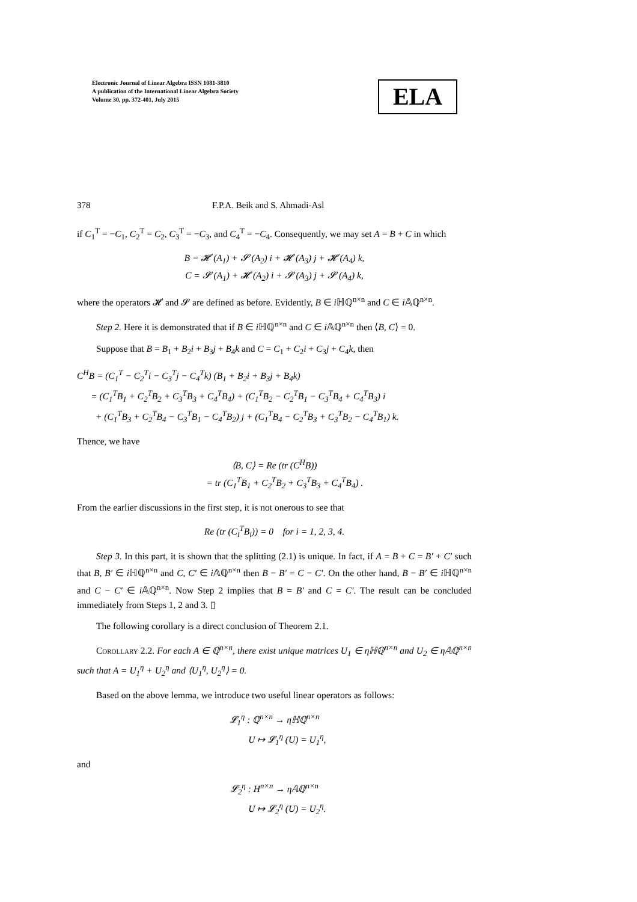Electronic Journal of Linear Algebra ISSN 1081-3810
A publication of the International Linear Algebra Society
Volume 30, pp. 372-401, July 2015
ELA
378 F.P.A. Beik and S. Ahmadi-Asl
if C<sub>1</sub><sup>T</sup> = −C<sub>1</sub>, C<sub>2</sub><sup>T</sup> = C<sub>2</sub>, C<sub>3</sub><sup>T</sup> = −C<sub>3</sub>, and C<sub>4</sub><sup>T</sup> = −C<sub>4</sub>. Consequently, we may set A = B + C in which
B = 𝓗 (A<sub>1</sub>) + 𝓢 (A<sub>2</sub>) i + 𝓗 (A<sub>3</sub>) j + 𝓗 (A<sub>4</sub>) k,
C = 𝓢 (A<sub>1</sub>) + 𝓗 (A<sub>2</sub>) i + 𝓢 (A<sub>3</sub>) j + 𝓢 (A<sub>4</sub>) k,
where the operators 𝓗 and 𝓢 are defined as before. Evidently, B ∈ i ℍℚ<sup>n×n</sup> and C ∈ i 𝔸ℚ<sup>n×n</sup>.
Step 2. Here it is demonstrated that if B ∈ i ℍℚ<sup>n×n</sup> and C ∈ i 𝔸ℚ<sup>n×n</sup> then ⟨B, C⟩ = 0.
Suppose that B = B<sub>1</sub> + B<sub>2</sub>i + B<sub>3</sub>j + B<sub>4</sub>k and C = C<sub>1</sub> + C<sub>2</sub>i + C<sub>3</sub>j + C<sub>4</sub>k, then
C<sup>H</sup>B = (C<sub>1</sub><sup>T</sup> − C<sub>2</sub><sup>T</sup>i − C<sub>3</sub><sup>T</sup>j − C<sub>4</sub><sup>T</sup>k) (B<sub>1</sub> + B<sub>2</sub>i + B<sub>3</sub>j + B<sub>4</sub>k)
= (C<sub>1</sub><sup>T</sup>B<sub>1</sub> + C<sub>2</sub><sup>T</sup>B<sub>2</sub> + C<sub>3</sub><sup>T</sup>B<sub>3</sub> + C<sub>4</sub><sup>T</sup>B<sub>4</sub>) + (C<sub>1</sub><sup>T</sup>B<sub>2</sub> − C<sub>2</sub><sup>T</sup>B<sub>1</sub> − C<sub>3</sub><sup>T</sup>B<sub>4</sub> + C<sub>4</sub><sup>T</sup>B<sub>3</sub>) i
+ (C<sub>1</sub><sup>T</sup>B<sub>3</sub> + C<sub>2</sub><sup>T</sup>B<sub>4</sub> − C<sub>3</sub><sup>T</sup>B<sub>1</sub> − C<sub>4</sub><sup>T</sup>B<sub>2</sub>) j + (C<sub>1</sub><sup>T</sup>B<sub>4</sub> − C<sub>2</sub><sup>T</sup>B<sub>3</sub> + C<sub>3</sub><sup>T</sup>B<sub>2</sub> − C<sub>4</sub><sup>T</sup>B<sub>1</sub>) k.
Thence, we have
⟨B, C⟩ = Re (tr (C<sup>H</sup>B))
= tr (C<sub>1</sub><sup>T</sup>B<sub>1</sub> + C<sub>2</sub><sup>T</sup>B<sub>2</sub> + C<sub>3</sub><sup>T</sup>B<sub>3</sub> + C<sub>4</sub><sup>T</sup>B<sub>4</sub>) .
From the earlier discussions in the first step, it is not onerous to see that
Re (tr (C<sub>i</sub><sup>T</sup>B<sub>i</sub>)) = 0 for i = 1, 2, 3, 4.
Step 3. In this part, it is shown that the splitting (2.1) is unique. In fact, if A = B + C = B′ + C′ such that B, B′ ∈ i ℍℚ<sup>n×n</sup> and C, C′ ∈ i 𝔸ℚ<sup>n×n</sup> then B − B′ = C − C′. On the other hand, B − B′ ∈ i ℍℚ<sup>n×n</sup> and C − C′ ∈ i 𝔸ℚ<sup>n×n</sup>. Now Step 2 implies that B = B′ and C = C′. The result can be concluded immediately from Steps 1, 2 and 3. ▯
The following corollary is a direct conclusion of Theorem 2.1.
Corollary 2.2. For each A ∈ ℚ<sup>n×n</sup>, there exist unique matrices U<sub>1</sub> ∈ ηℍℚ<sup>n×n</sup> and U<sub>2</sub> ∈ η𝔸ℚ<sup>n×n</sup> such that A = U<sub>1</sub><sup>η</sup> + U<sub>2</sub><sup>η</sup> and ⟨U<sub>1</sub><sup>η</sup>, U<sub>2</sub><sup>η</sup>⟩ = 0.
Based on the above lemma, we introduce two useful linear operators as follows:
𝓛<sub>1</sub><sup>η</sup> : ℚ<sup>n×n</sup> → ηℍℚ<sup>n×n</sup>
U ↦ 𝓛<sub>1</sub><sup>η</sup> (U) = U<sub>1</sub><sup>η</sup>,
and
𝓛<sub>2</sub><sup>η</sup> : H<sup>n×n</sup> → η𝔸ℚ<sup>n×n</sup>
U ↦ 𝓛<sub>2</sub><sup>η</sup> (U) = U<sub>2</sub><sup>η</sup>.